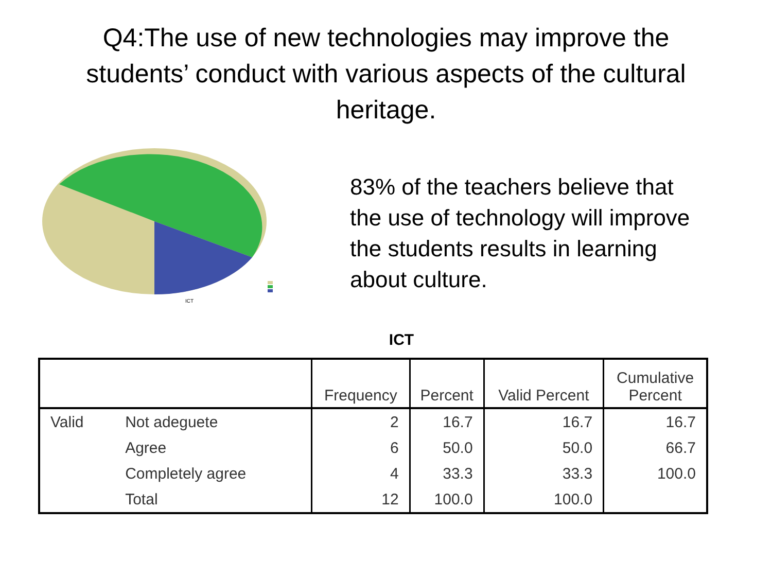Q4:The use of new technologies may improve the students’ conduct with various aspects of the cultural heritage.
ICT
83% of the teachers believe that the use of technology will improve the students results in learning about culture.
ICT
| | | Frequency | Percent | Valid Percent | Cumulative Percent |
| --- | --- | --- | --- | --- | --- |
| Valid | Not adeguete | 2 | 16.7 | 16.7 | 16.7 |
| | Agree | 6 | 50.0 | 50.0 | 66.7 |
| | Completely agree | 4 | 33.3 | 33.3 | 100.0 |
| | Total | 12 | 100.0 | 100.0 | |